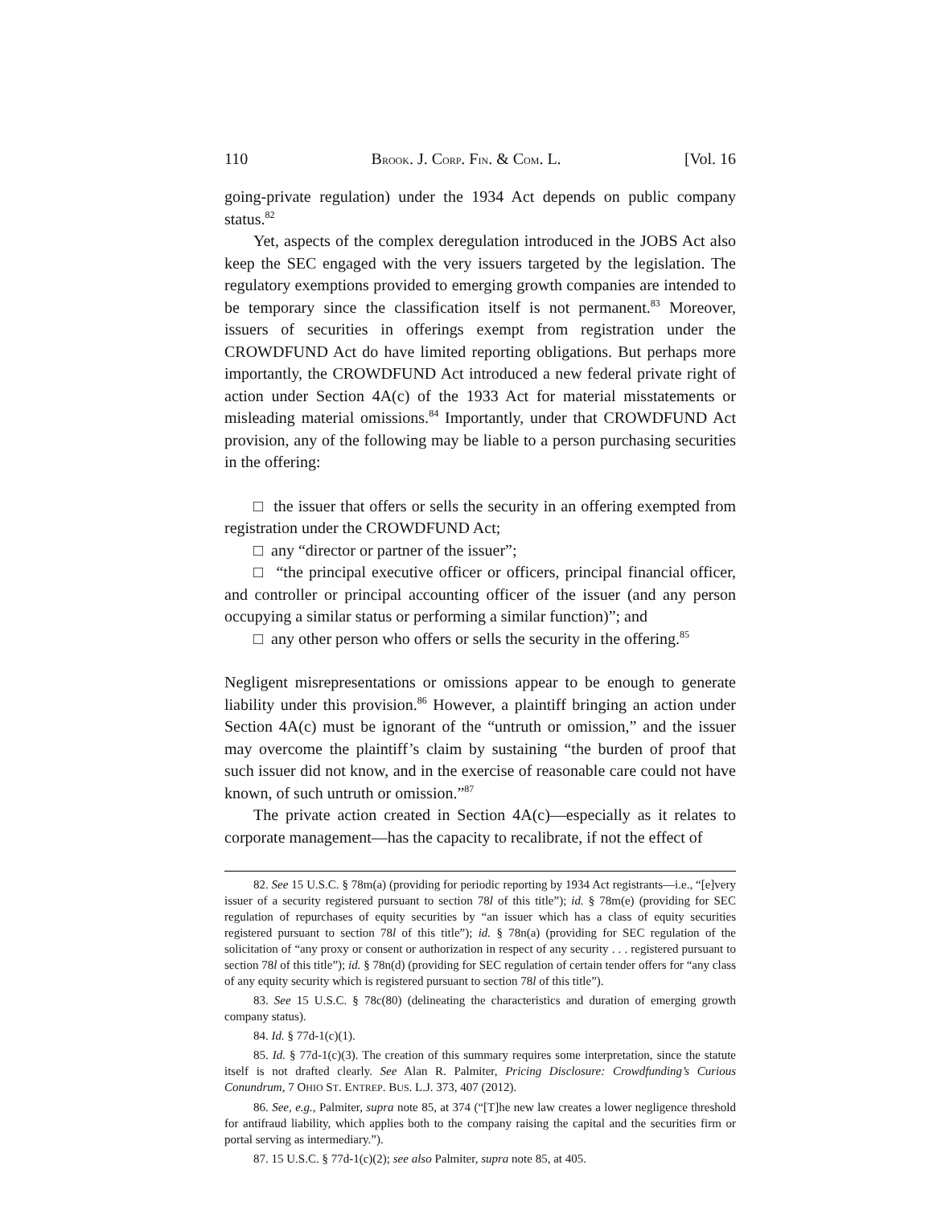110 BROOK. J. CORP. FIN. & COM. L. [Vol. 16
going-private regulation) under the 1934 Act depends on public company status.<sup>82</sup>
Yet, aspects of the complex deregulation introduced in the JOBS Act also keep the SEC engaged with the very issuers targeted by the legislation. The regulatory exemptions provided to emerging growth companies are intended to be temporary since the classification itself is not permanent.<sup>83</sup> Moreover, issuers of securities in offerings exempt from registration under the CROWDFUND Act do have limited reporting obligations. But perhaps more importantly, the CROWDFUND Act introduced a new federal private right of action under Section 4A(c) of the 1933 Act for material misstatements or misleading material omissions.<sup>84</sup> Importantly, under that CROWDFUND Act provision, any of the following may be liable to a person purchasing securities in the offering:
□ the issuer that offers or sells the security in an offering exempted from registration under the CROWDFUND Act;
□ any “director or partner of the issuer”;
□ “the principal executive officer or officers, principal financial officer, and controller or principal accounting officer of the issuer (and any person occupying a similar status or performing a similar function)”; and
□ any other person who offers or sells the security in the offering.<sup>85</sup>
Negligent misrepresentations or omissions appear to be enough to generate liability under this provision.<sup>86</sup> However, a plaintiff bringing an action under Section 4A(c) must be ignorant of the “untruth or omission,” and the issuer may overcome the plaintiff’s claim by sustaining “the burden of proof that such issuer did not know, and in the exercise of reasonable care could not have known, of such untruth or omission.”<sup>87</sup>
The private action created in Section 4A(c)—especially as it relates to corporate management—has the capacity to recalibrate, if not the effect of
82. See 15 U.S.C. § 78m(a) (providing for periodic reporting by 1934 Act registrants—i.e., “[e]very issuer of a security registered pursuant to section 78l of this title”); id. § 78m(e) (providing for SEC regulation of repurchases of equity securities by “an issuer which has a class of equity securities registered pursuant to section 78l of this title”); id. § 78n(a) (providing for SEC regulation of the solicitation of “any proxy or consent or authorization in respect of any security . . . registered pursuant to section 78l of this title”); id. § 78n(d) (providing for SEC regulation of certain tender offers for “any class of any equity security which is registered pursuant to section 78l of this title”).
83. See 15 U.S.C. § 78c(80) (delineating the characteristics and duration of emerging growth company status).
84. Id. § 77d-1(c)(1).
85. Id. § 77d-1(c)(3). The creation of this summary requires some interpretation, since the statute itself is not drafted clearly. See Alan R. Palmiter, Pricing Disclosure: Crowdfunding’s Curious Conundrum, 7 OHIO ST. ENTREP. BUS. L.J. 373, 407 (2012).
86. See, e.g., Palmiter, supra note 85, at 374 (“[T]he new law creates a lower negligence threshold for antifraud liability, which applies both to the company raising the capital and the securities firm or portal serving as intermediary.”).
87. 15 U.S.C. § 77d-1(c)(2); see also Palmiter, supra note 85, at 405.